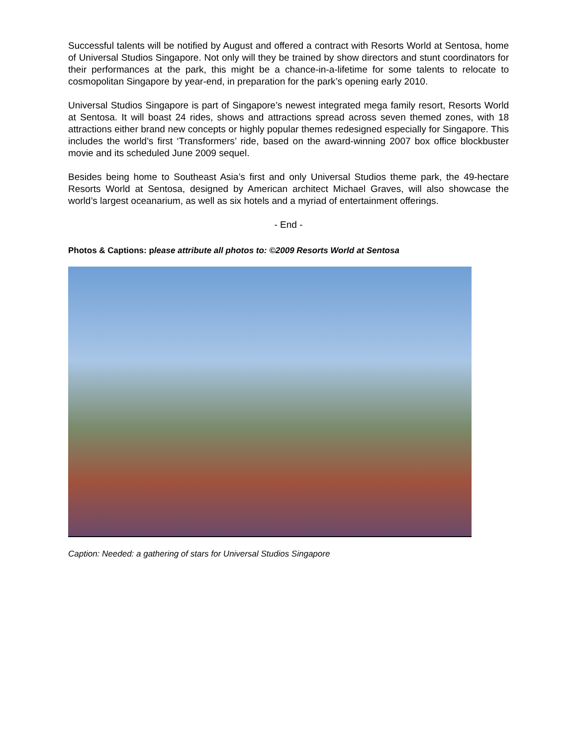Successful talents will be notified by August and offered a contract with Resorts World at Sentosa, home of Universal Studios Singapore. Not only will they be trained by show directors and stunt coordinators for their performances at the park, this might be a chance-in-a-lifetime for some talents to relocate to cosmopolitan Singapore by year-end, in preparation for the park’s opening early 2010.
Universal Studios Singapore is part of Singapore’s newest integrated mega family resort, Resorts World at Sentosa. It will boast 24 rides, shows and attractions spread across seven themed zones, with 18 attractions either brand new concepts or highly popular themes redesigned especially for Singapore. This includes the world’s first ‘Transformers’ ride, based on the award-winning 2007 box office blockbuster movie and its scheduled June 2009 sequel.
Besides being home to Southeast Asia’s first and only Universal Studios theme park, the 49-hectare Resorts World at Sentosa, designed by American architect Michael Graves, will also showcase the world’s largest oceanarium, as well as six hotels and a myriad of entertainment offerings.
- End -
Photos & Captions: please attribute all photos to: ©2009 Resorts World at Sentosa
Caption: Needed: a gathering of stars for Universal Studios Singapore